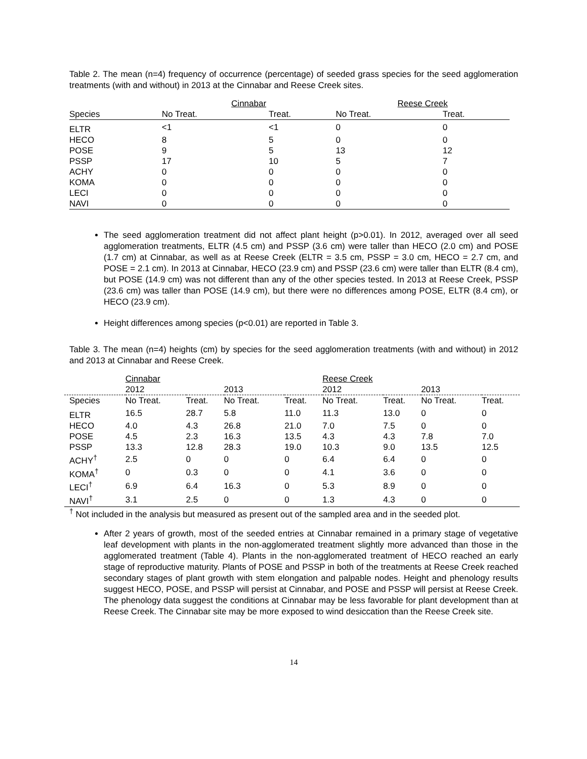Table 2. The mean (n=4) frequency of occurrence (percentage) of seeded grass species for the seed agglomeration treatments (with and without) in 2013 at the Cinnabar and Reese Creek sites.
| | Cinnabar | | Reese Creek | |
| --- | --- | --- | --- | --- |
| Species | No Treat. | Treat. | No Treat. | Treat. |
| ELTR | <1 | <1 | 0 | 0 |
| HECO | 8 | 5 | 0 | 0 |
| POSE | 9 | 5 | 13 | 12 |
| PSSP | 17 | 10 | 5 | 7 |
| ACHY | 0 | 0 | 0 | 0 |
| KOMA | 0 | 0 | 0 | 0 |
| LECI | 0 | 0 | 0 | 0 |
| NAVI | 0 | 0 | 0 | 0 |
The seed agglomeration treatment did not affect plant height (p>0.01). In 2012, averaged over all seed agglomeration treatments, ELTR (4.5 cm) and PSSP (3.6 cm) were taller than HECO (2.0 cm) and POSE (1.7 cm) at Cinnabar, as well as at Reese Creek (ELTR = 3.5 cm, PSSP = 3.0 cm, HECO = 2.7 cm, and POSE = 2.1 cm). In 2013 at Cinnabar, HECO (23.9 cm) and PSSP (23.6 cm) were taller than ELTR (8.4 cm), but POSE (14.9 cm) was not different than any of the other species tested. In 2013 at Reese Creek, PSSP (23.6 cm) was taller than POSE (14.9 cm), but there were no differences among POSE, ELTR (8.4 cm), or HECO (23.9 cm).
Height differences among species (p<0.01) are reported in Table 3.
Table 3. The mean (n=4) heights (cm) by species for the seed agglomeration treatments (with and without) in 2012 and 2013 at Cinnabar and Reese Creek.
| | Cinnabar | | | | Reese Creek | | | |
| --- | --- | --- | --- | --- | --- | --- | --- | --- |
| | 2012 | | 2013 | | 2012 | | 2013 | |
| Species | No Treat. | Treat. | No Treat. | Treat. | No Treat. | Treat. | No Treat. | Treat. |
| ELTR | 16.5 | 28.7 | 5.8 | 11.0 | 11.3 | 13.0 | 0 | 0 |
| HECO | 4.0 | 4.3 | 26.8 | 21.0 | 7.0 | 7.5 | 0 | 0 |
| POSE | 4.5 | 2.3 | 16.3 | 13.5 | 4.3 | 4.3 | 7.8 | 7.0 |
| PSSP | 13.3 | 12.8 | 28.3 | 19.0 | 10.3 | 9.0 | 13.5 | 12.5 |
| ACHY<sup>†</sup> | 2.5 | 0 | 0 | 0 | 6.4 | 6.4 | 0 | 0 |
| KOMA<sup>†</sup> | 0 | 0.3 | 0 | 0 | 4.1 | 3.6 | 0 | 0 |
| LECI<sup>†</sup> | 6.9 | 6.4 | 16.3 | 0 | 5.3 | 8.9 | 0 | 0 |
| NAVI<sup>†</sup> | 3.1 | 2.5 | 0 | 0 | 1.3 | 4.3 | 0 | 0 |
<sup>†</sup> Not included in the analysis but measured as present out of the sampled area and in the seeded plot.
After 2 years of growth, most of the seeded entries at Cinnabar remained in a primary stage of vegetative leaf development with plants in the non-agglomerated treatment slightly more advanced than those in the agglomerated treatment (Table 4). Plants in the non-agglomerated treatment of HECO reached an early stage of reproductive maturity. Plants of POSE and PSSP in both of the treatments at Reese Creek reached secondary stages of plant growth with stem elongation and palpable nodes. Height and phenology results suggest HECO, POSE, and PSSP will persist at Cinnabar, and POSE and PSSP will persist at Reese Creek. The phenology data suggest the conditions at Cinnabar may be less favorable for plant development than at Reese Creek. The Cinnabar site may be more exposed to wind desiccation than the Reese Creek site.
14